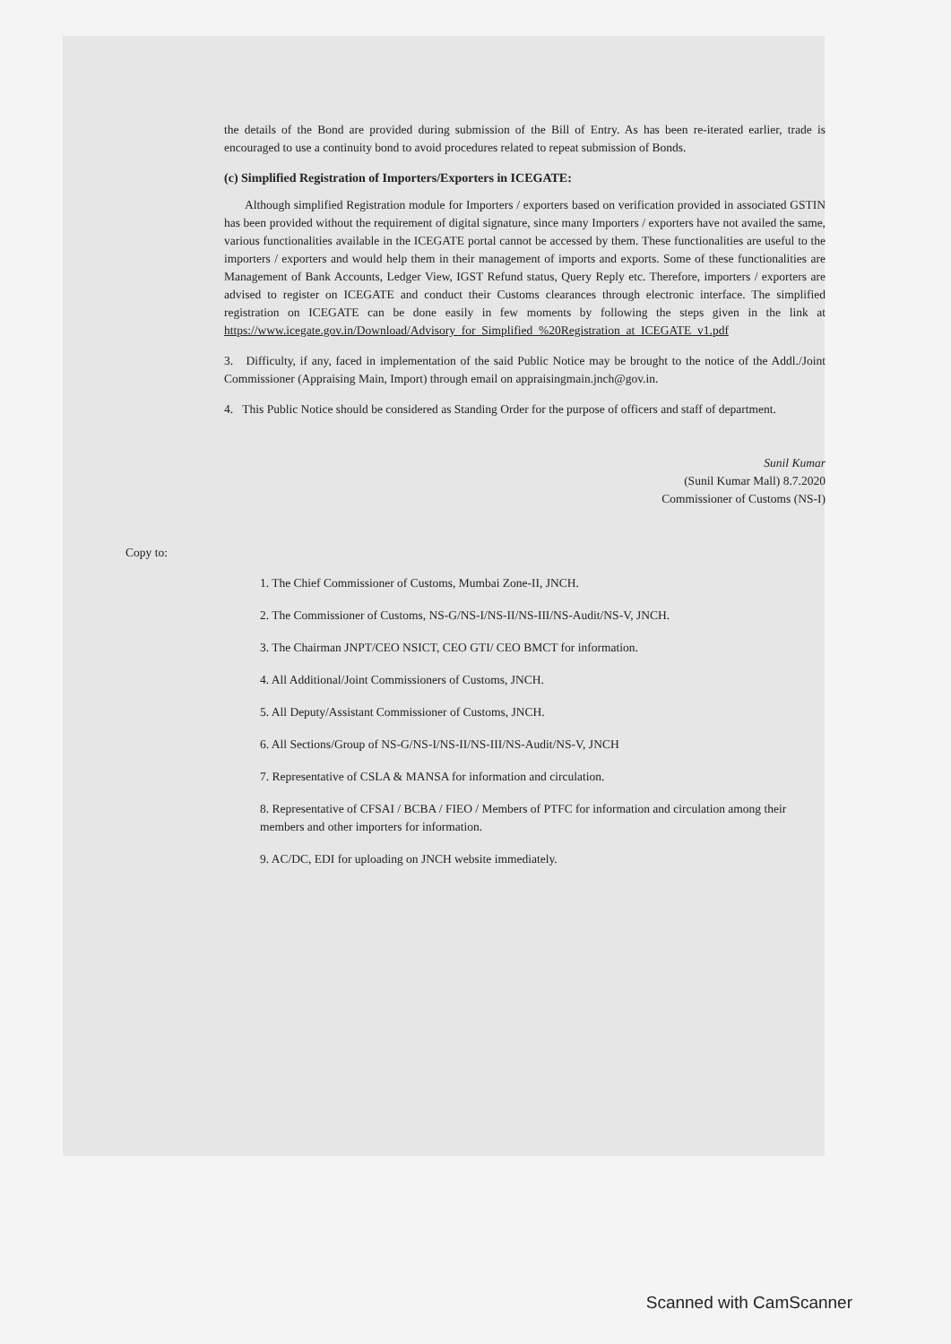the details of the Bond are provided during submission of the Bill of Entry. As has been re-iterated earlier, trade is encouraged to use a continuity bond to avoid procedures related to repeat submission of Bonds.
(c) Simplified Registration of Importers/Exporters in ICEGATE:
Although simplified Registration module for Importers / exporters based on verification provided in associated GSTIN has been provided without the requirement of digital signature, since many Importers / exporters have not availed the same, various functionalities available in the ICEGATE portal cannot be accessed by them. These functionalities are useful to the importers / exporters and would help them in their management of imports and exports. Some of these functionalities are Management of Bank Accounts, Ledger View, IGST Refund status, Query Reply etc. Therefore, importers / exporters are advised to register on ICEGATE and conduct their Customs clearances through electronic interface. The simplified registration on ICEGATE can be done easily in few moments by following the steps given in the link at https://www.icegate.gov.in/Download/Advisory_for_Simplified_%20Registration_at_ICEGATE_v1.pdf
3. Difficulty, if any, faced in implementation of the said Public Notice may be brought to the notice of the Addl./Joint Commissioner (Appraising Main, Import) through email on appraisingmain.jnch@gov.in.
4. This Public Notice should be considered as Standing Order for the purpose of officers and staff of department.
Sunil Kumar
(Sunil Kumar Mall) 8.7.2020
Commissioner of Customs (NS-I)
Copy to:
1. The Chief Commissioner of Customs, Mumbai Zone-II, JNCH.
2. The Commissioner of Customs, NS-G/NS-I/NS-II/NS-III/NS-Audit/NS-V, JNCH.
3. The Chairman JNPT/CEO NSICT, CEO GTI/ CEO BMCT for information.
4. All Additional/Joint Commissioners of Customs, JNCH.
5. All Deputy/Assistant Commissioner of Customs, JNCH.
6. All Sections/Group of NS-G/NS-I/NS-II/NS-III/NS-Audit/NS-V, JNCH
7. Representative of CSLA & MANSA for information and circulation.
8. Representative of CFSAI / BCBA / FIEO / Members of PTFC for information and circulation among their members and other importers for information.
9. AC/DC, EDI for uploading on JNCH website immediately.
Scanned with CamScanner